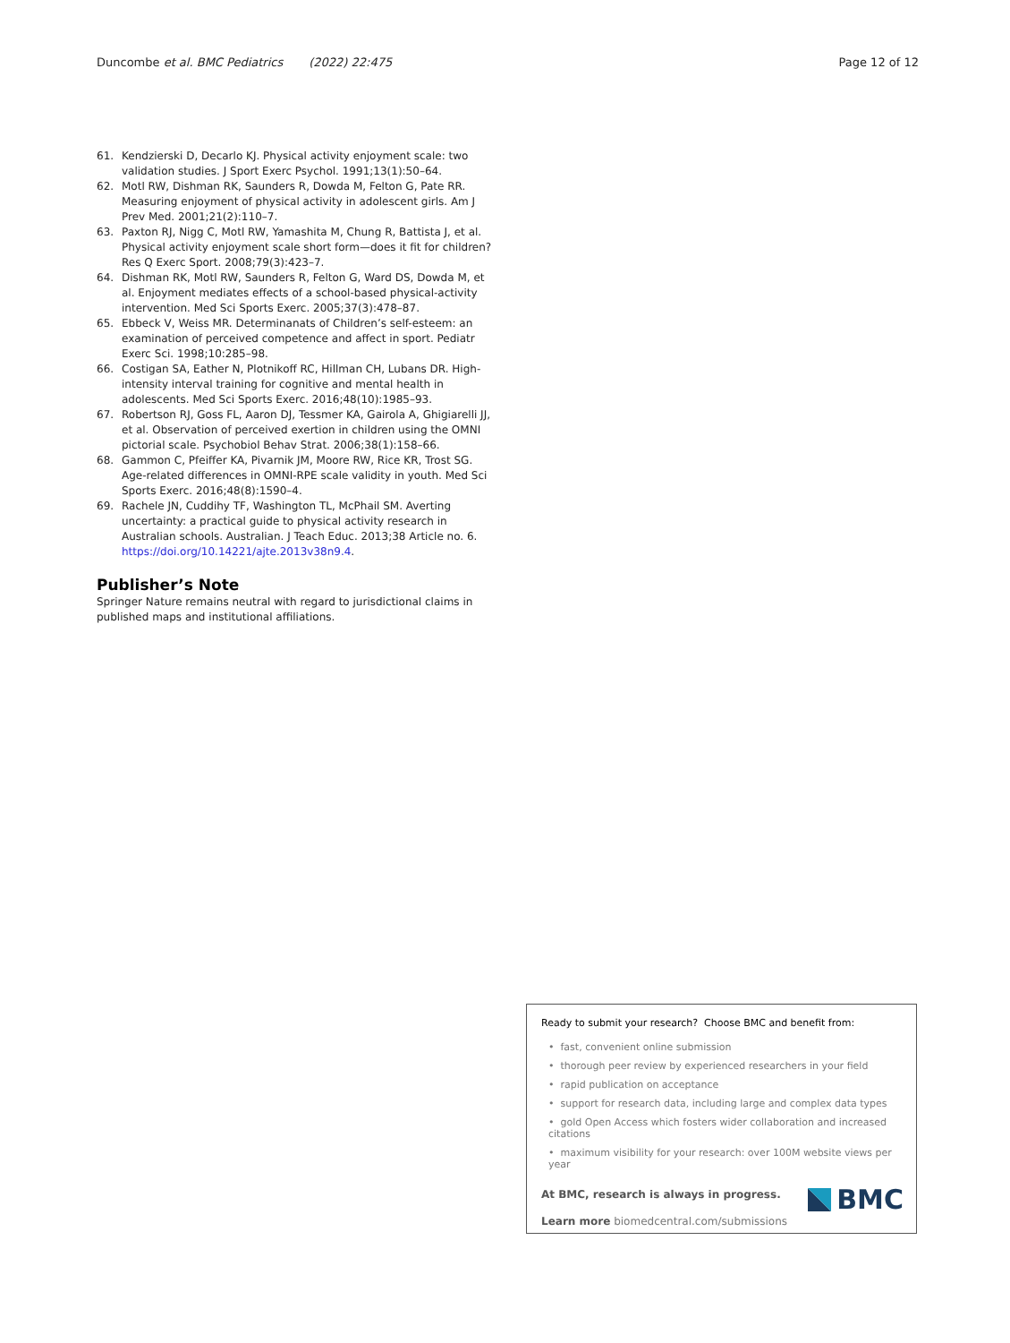Duncombe et al. BMC Pediatrics (2022) 22:475 Page 12 of 12
61. Kendzierski D, Decarlo KJ. Physical activity enjoyment scale: two validation studies. J Sport Exerc Psychol. 1991;13(1):50–64.
62. Motl RW, Dishman RK, Saunders R, Dowda M, Felton G, Pate RR. Measuring enjoyment of physical activity in adolescent girls. Am J Prev Med. 2001;21(2):110–7.
63. Paxton RJ, Nigg C, Motl RW, Yamashita M, Chung R, Battista J, et al. Physical activity enjoyment scale short form—does it fit for children? Res Q Exerc Sport. 2008;79(3):423–7.
64. Dishman RK, Motl RW, Saunders R, Felton G, Ward DS, Dowda M, et al. Enjoyment mediates effects of a school-based physical-activity intervention. Med Sci Sports Exerc. 2005;37(3):478–87.
65. Ebbeck V, Weiss MR. Determinanats of Children’s self-esteem: an examination of perceived competence and affect in sport. Pediatr Exerc Sci. 1998;10:285–98.
66. Costigan SA, Eather N, Plotnikoff RC, Hillman CH, Lubans DR. High-intensity interval training for cognitive and mental health in adolescents. Med Sci Sports Exerc. 2016;48(10):1985–93.
67. Robertson RJ, Goss FL, Aaron DJ, Tessmer KA, Gairola A, Ghigiarelli JJ, et al. Observation of perceived exertion in children using the OMNI pictorial scale. Psychobiol Behav Strat. 2006;38(1):158–66.
68. Gammon C, Pfeiffer KA, Pivarnik JM, Moore RW, Rice KR, Trost SG. Age-related differences in OMNI-RPE scale validity in youth. Med Sci Sports Exerc. 2016;48(8):1590–4.
69. Rachele JN, Cuddihy TF, Washington TL, McPhail SM. Averting uncertainty: a practical guide to physical activity research in Australian schools. Australian. J Teach Educ. 2013;38 Article no. 6. https://doi.org/10.14221/ajte.2013v38n9.4.
Publisher’s Note
Springer Nature remains neutral with regard to jurisdictional claims in published maps and institutional affiliations.
Ready to submit your research? Choose BMC and benefit from:
• fast, convenient online submission
• thorough peer review by experienced researchers in your field
• rapid publication on acceptance
• support for research data, including large and complex data types
• gold Open Access which fosters wider collaboration and increased citations
• maximum visibility for your research: over 100M website views per year
At BMC, research is always in progress.
Learn more biomedcentral.com/submissions
BMC